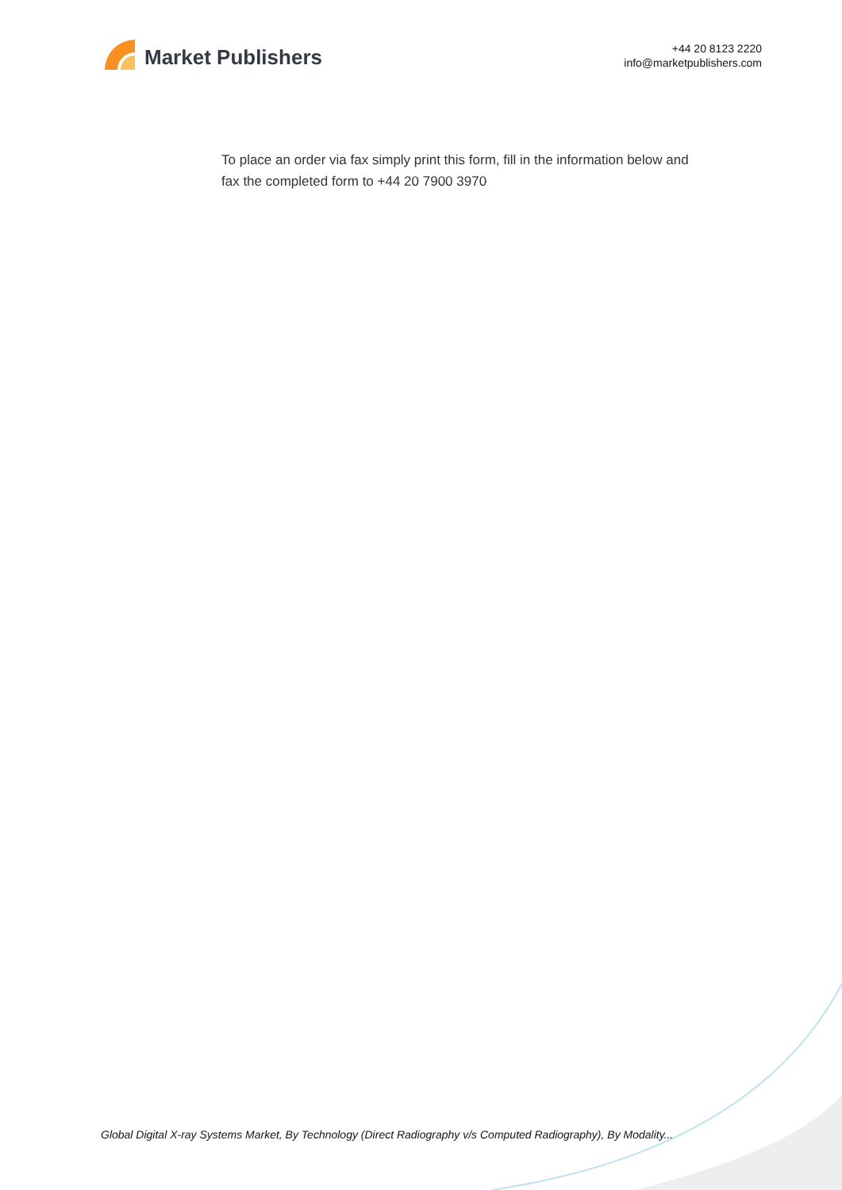Market Publishers
+44 20 8123 2220
info@marketpublishers.com
To place an order via fax simply print this form, fill in the information below and fax the completed form to +44 20 7900 3970
Global Digital X-ray Systems Market, By Technology (Direct Radiography v/s Computed Radiography), By Modality...